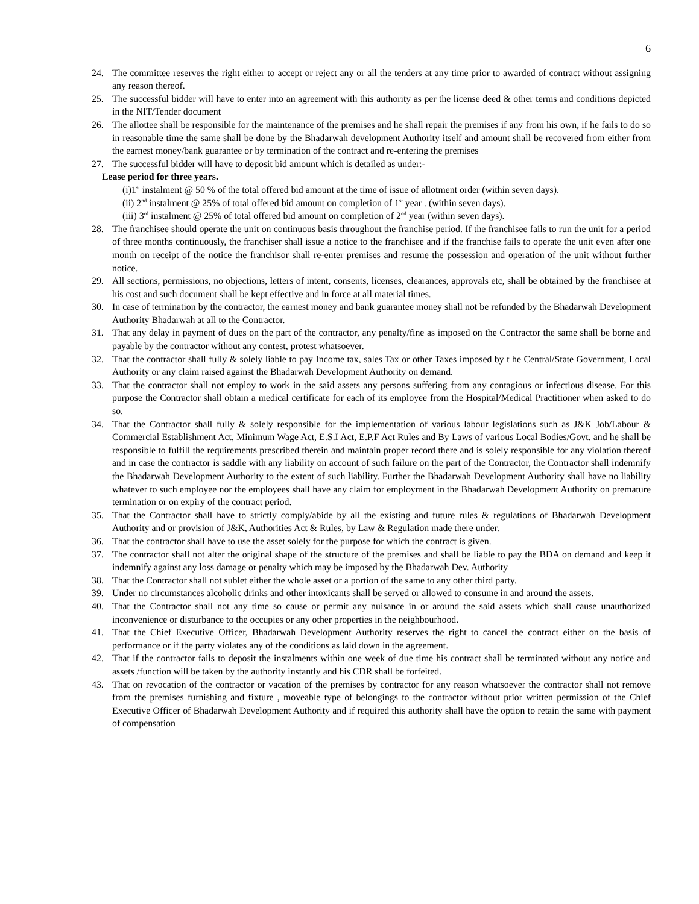6
24. The committee reserves the right either to accept or reject any or all the tenders at any time prior to awarded of contract without assigning any reason thereof.
25. The successful bidder will have to enter into an agreement with this authority as per the license deed & other terms and conditions depicted in the NIT/Tender document
26. The allottee shall be responsible for the maintenance of the premises and he shall repair the premises if any from his own, if he fails to do so in reasonable time the same shall be done by the Bhadarwah development Authority itself and amount shall be recovered from either from the earnest money/bank guarantee or by termination of the contract and re-entering the premises
27. The successful bidder will have to deposit bid amount which is detailed as under:-
Lease period for three years.
(i)1<sup>st</sup> instalment @ 50 % of the total offered bid amount at the time of issue of allotment order (within seven days).
(ii) 2<sup>nd</sup> instalment @ 25% of total offered bid amount on completion of 1<sup>st</sup> year . (within seven days).
(iii) 3<sup>rd</sup> instalment @ 25% of total offered bid amount on completion of 2<sup>nd</sup> year (within seven days).
28. The franchisee should operate the unit on continuous basis throughout the franchise period. If the franchisee fails to run the unit for a period of three months continuously, the franchiser shall issue a notice to the franchisee and if the franchise fails to operate the unit even after one month on receipt of the notice the franchisor shall re-enter premises and resume the possession and operation of the unit without further notice.
29. All sections, permissions, no objections, letters of intent, consents, licenses, clearances, approvals etc, shall be obtained by the franchisee at his cost and such document shall be kept effective and in force at all material times.
30. In case of termination by the contractor, the earnest money and bank guarantee money shall not be refunded by the Bhadarwah Development Authority Bhadarwah at all to the Contractor.
31. That any delay in payment of dues on the part of the contractor, any penalty/fine as imposed on the Contractor the same shall be borne and payable by the contractor without any contest, protest whatsoever.
32. That the contractor shall fully & solely liable to pay Income tax, sales Tax or other Taxes imposed by t he Central/State Government, Local Authority or any claim raised against the Bhadarwah Development Authority on demand.
33. That the contractor shall not employ to work in the said assets any persons suffering from any contagious or infectious disease. For this purpose the Contractor shall obtain a medical certificate for each of its employee from the Hospital/Medical Practitioner when asked to do so.
34. That the Contractor shall fully & solely responsible for the implementation of various labour legislations such as J&K Job/Labour & Commercial Establishment Act, Minimum Wage Act, E.S.I Act, E.P.F Act Rules and By Laws of various Local Bodies/Govt. and he shall be responsible to fulfill the requirements prescribed therein and maintain proper record there and is solely responsible for any violation thereof and in case the contractor is saddle with any liability on account of such failure on the part of the Contractor, the Contractor shall indemnify the Bhadarwah Development Authority to the extent of such liability. Further the Bhadarwah Development Authority shall have no liability whatever to such employee nor the employees shall have any claim for employment in the Bhadarwah Development Authority on premature termination or on expiry of the contract period.
35. That the Contractor shall have to strictly comply/abide by all the existing and future rules & regulations of Bhadarwah Development Authority and or provision of J&K, Authorities Act & Rules, by Law & Regulation made there under.
36. That the contractor shall have to use the asset solely for the purpose for which the contract is given.
37. The contractor shall not alter the original shape of the structure of the premises and shall be liable to pay the BDA on demand and keep it indemnify against any loss damage or penalty which may be imposed by the Bhadarwah Dev. Authority
38. That the Contractor shall not sublet either the whole asset or a portion of the same to any other third party.
39. Under no circumstances alcoholic drinks and other intoxicants shall be served or allowed to consume in and around the assets.
40. That the Contractor shall not any time so cause or permit any nuisance in or around the said assets which shall cause unauthorized inconvenience or disturbance to the occupies or any other properties in the neighbourhood.
41. That the Chief Executive Officer, Bhadarwah Development Authority reserves the right to cancel the contract either on the basis of performance or if the party violates any of the conditions as laid down in the agreement.
42. That if the contractor fails to deposit the instalments within one week of due time his contract shall be terminated without any notice and assets /function will be taken by the authority instantly and his CDR shall be forfeited.
43. That on revocation of the contractor or vacation of the premises by contractor for any reason whatsoever the contractor shall not remove from the premises furnishing and fixture , moveable type of belongings to the contractor without prior written permission of the Chief Executive Officer of Bhadarwah Development Authority and if required this authority shall have the option to retain the same with payment of compensation